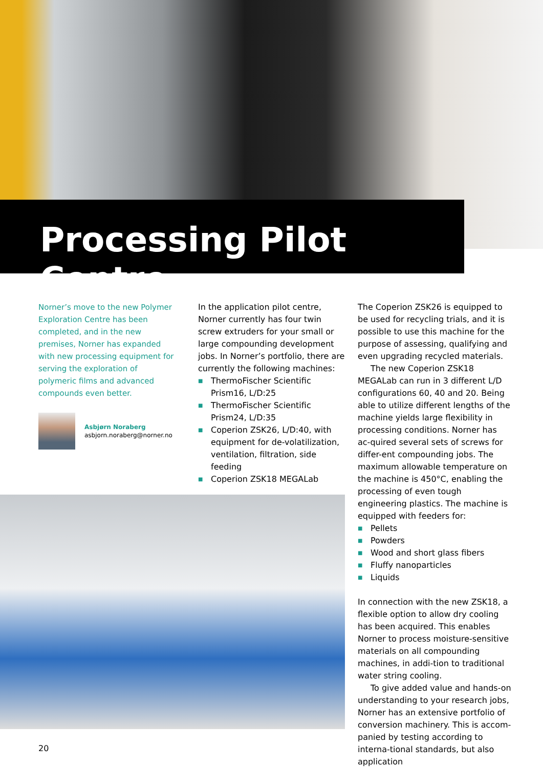Processing Pilot Centre
Norner’s move to the new Polymer Exploration Centre has been completed, and in the new premises, Norner has expanded with new processing equipment for serving the exploration of polymeric films and advanced compounds even better.
Asbjørn Noraberg
asbjorn.noraberg@norner.no
In the application pilot centre, Norner currently has four twin screw extruders for your small or large compounding development jobs. In Norner’s portfolio, there are currently the following machines:
■ ThermoFischer Scientific Prism16, L/D:25
■ ThermoFischer Scientific Prism24, L/D:35
■ Coperion ZSK26, L/D:40, with equipment for de-volatilization, ventilation, filtration, side feeding
■ Coperion ZSK18 MEGALab
The Coperion ZSK26 is equipped to be used for recycling trials, and it is possible to use this machine for the purpose of assessing, qualifying and even upgrading recycled materials.
The new Coperion ZSK18 MEGALab can run in 3 different L/D configurations 60, 40 and 20. Being able to utilize different lengths of the machine yields large flexibility in processing conditions. Norner has ac-quired several sets of screws for differ-ent compounding jobs. The maximum allowable temperature on the machine is 450°C, enabling the processing of even tough engineering plastics. The machine is equipped with feeders for:
■ Pellets
■ Powders
■ Wood and short glass fibers
■ Fluffy nanoparticles
■ Liquids
In connection with the new ZSK18, a flexible option to allow dry cooling has been acquired. This enables Norner to process moisture-sensitive materials on all compounding machines, in addi-tion to traditional water string cooling.
To give added value and hands-on understanding to your research jobs, Norner has an extensive portfolio of conversion machinery. This is accom-panied by testing according to interna-tional standards, but also application
20